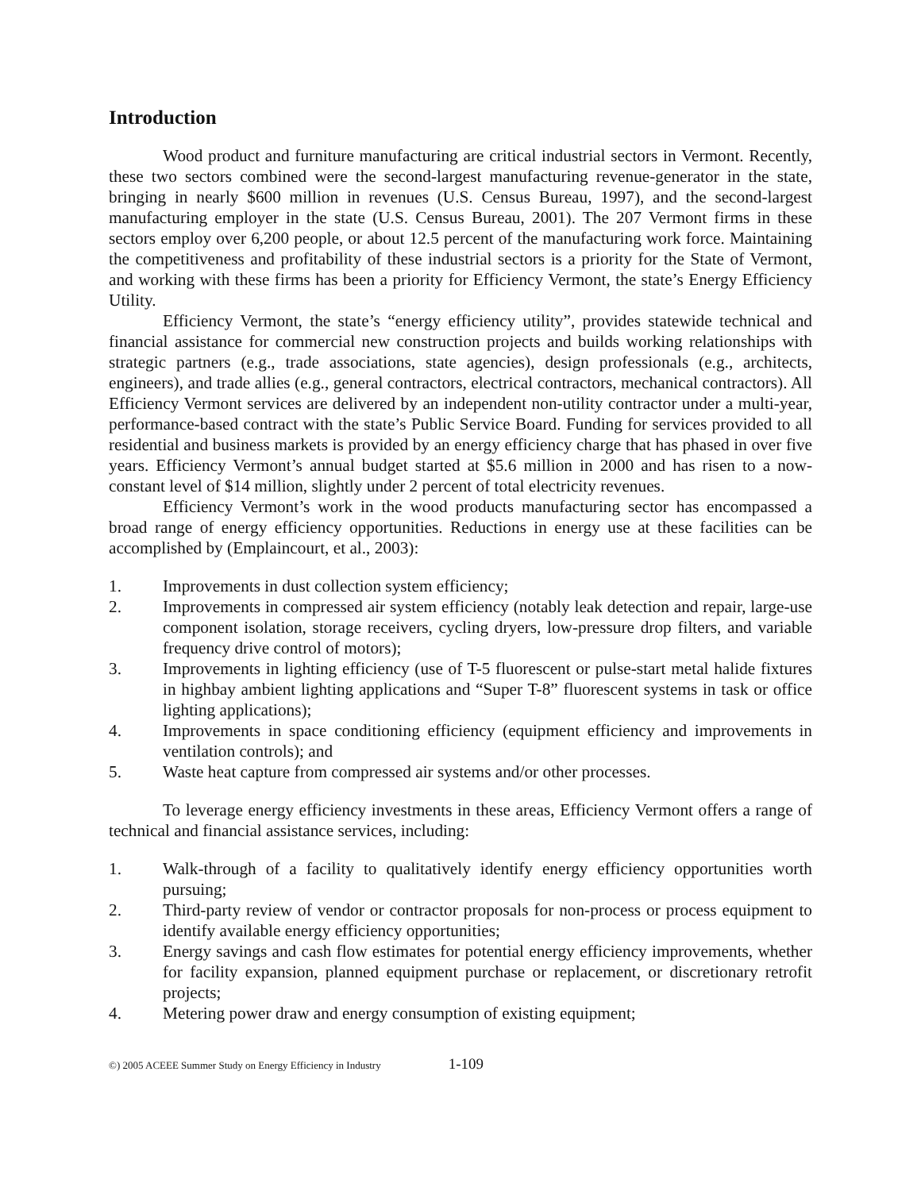Introduction
Wood product and furniture manufacturing are critical industrial sectors in Vermont. Recently, these two sectors combined were the second-largest manufacturing revenue-generator in the state, bringing in nearly $600 million in revenues (U.S. Census Bureau, 1997), and the second-largest manufacturing employer in the state (U.S. Census Bureau, 2001). The 207 Vermont firms in these sectors employ over 6,200 people, or about 12.5 percent of the manufacturing work force. Maintaining the competitiveness and profitability of these industrial sectors is a priority for the State of Vermont, and working with these firms has been a priority for Efficiency Vermont, the state’s Energy Efficiency Utility.
Efficiency Vermont, the state’s “energy efficiency utility”, provides statewide technical and financial assistance for commercial new construction projects and builds working relationships with strategic partners (e.g., trade associations, state agencies), design professionals (e.g., architects, engineers), and trade allies (e.g., general contractors, electrical contractors, mechanical contractors). All Efficiency Vermont services are delivered by an independent non-utility contractor under a multi-year, performance-based contract with the state’s Public Service Board. Funding for services provided to all residential and business markets is provided by an energy efficiency charge that has phased in over five years. Efficiency Vermont’s annual budget started at $5.6 million in 2000 and has risen to a now-constant level of $14 million, slightly under 2 percent of total electricity revenues.
Efficiency Vermont’s work in the wood products manufacturing sector has encompassed a broad range of energy efficiency opportunities. Reductions in energy use at these facilities can be accomplished by (Emplaincourt, et al., 2003):
1. Improvements in dust collection system efficiency;
2. Improvements in compressed air system efficiency (notably leak detection and repair, large-use component isolation, storage receivers, cycling dryers, low-pressure drop filters, and variable frequency drive control of motors);
3. Improvements in lighting efficiency (use of T-5 fluorescent or pulse-start metal halide fixtures in highbay ambient lighting applications and “Super T-8” fluorescent systems in task or office lighting applications);
4. Improvements in space conditioning efficiency (equipment efficiency and improvements in ventilation controls); and
5. Waste heat capture from compressed air systems and/or other processes.
To leverage energy efficiency investments in these areas, Efficiency Vermont offers a range of technical and financial assistance services, including:
1. Walk-through of a facility to qualitatively identify energy efficiency opportunities worth pursuing;
2. Third-party review of vendor or contractor proposals for non-process or process equipment to identify available energy efficiency opportunities;
3. Energy savings and cash flow estimates for potential energy efficiency improvements, whether for facility expansion, planned equipment purchase or replacement, or discretionary retrofit projects;
4. Metering power draw and energy consumption of existing equipment;
©) 2005 ACEEE Summer Study on Energy Efficiency in Industry 1-109